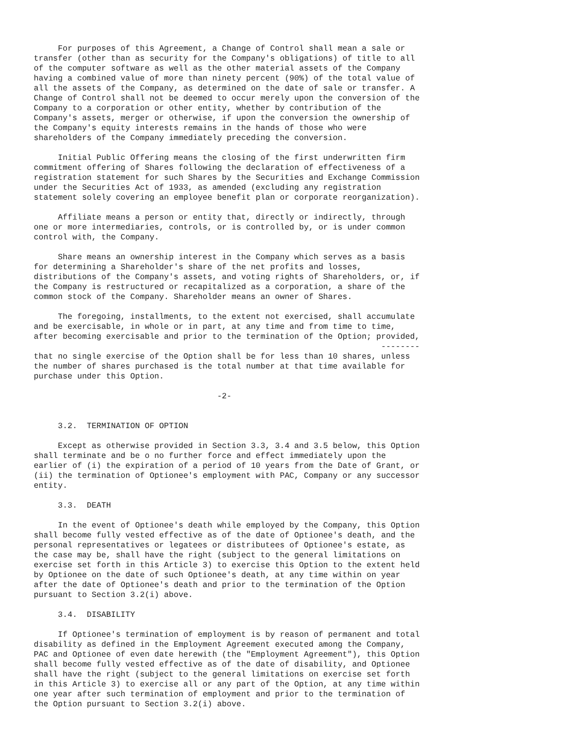For purposes of this Agreement, a Change of Control shall mean a sale or
transfer (other than as security for the Company's obligations) of title to all
of the computer software as well as the other material assets of the Company
having a combined value of more than ninety percent (90%) of the total value of
all the assets of the Company, as determined on the date of sale or transfer. A
Change of Control shall not be deemed to occur merely upon the conversion of the
Company to a corporation or other entity, whether by contribution of the
Company's assets, merger or otherwise, if upon the conversion the ownership of
the Company's equity interests remains in the hands of those who were
shareholders of the Company immediately preceding the conversion.

     Initial Public Offering means the closing of the first underwritten firm
commitment offering of Shares following the declaration of effectiveness of a
registration statement for such Shares by the Securities and Exchange Commission
under the Securities Act of 1933, as amended (excluding any registration
statement solely covering an employee benefit plan or corporate reorganization).

     Affiliate means a person or entity that, directly or indirectly, through
one or more intermediaries, controls, or is controlled by, or is under common
control with, the Company.

     Share means an ownership interest in the Company which serves as a basis
for determining a Shareholder's share of the net profits and losses,
distributions of the Company's assets, and voting rights of Shareholders, or, if
the Company is restructured or recapitalized as a corporation, a share of the
common stock of the Company. Shareholder means an owner of Shares.

     The foregoing, installments, to the extent not exercised, shall accumulate
and be exercisable, in whole or in part, at any time and from time to time,
after becoming exercisable and prior to the termination of the Option; provided,
                                                                        --------
that no single exercise of the Option shall be for less than 10 shares, unless
the number of shares purchased is the total number at that time available for
purchase under this Option.

                                      -2-


     3.2.  TERMINATION OF OPTION

     Except as otherwise provided in Section 3.3, 3.4 and 3.5 below, this Option
shall terminate and be o no further force and effect immediately upon the
earlier of (i) the expiration of a period of 10 years from the Date of Grant, or
(ii) the termination of Optionee's employment with PAC, Company or any successor
entity.

     3.3.  DEATH

     In the event of Optionee's death while employed by the Company, this Option
shall become fully vested effective as of the date of Optionee's death, and the
personal representatives or legatees or distributees of Optionee's estate, as
the case may be, shall have the right (subject to the general limitations on
exercise set forth in this Article 3) to exercise this Option to the extent held
by Optionee on the date of such Optionee's death, at any time within on year
after the date of Optionee's death and prior to the termination of the Option
pursuant to Section 3.2(i) above.

     3.4.  DISABILITY

     If Optionee's termination of employment is by reason of permanent and total
disability as defined in the Employment Agreement executed among the Company,
PAC and Optionee of even date herewith (the "Employment Agreement"), this Option
shall become fully vested effective as of the date of disability, and Optionee
shall have the right (subject to the general limitations on exercise set forth
in this Article 3) to exercise all or any part of the Option, at any time within
one year after such termination of employment and prior to the termination of
the Option pursuant to Section 3.2(i) above.